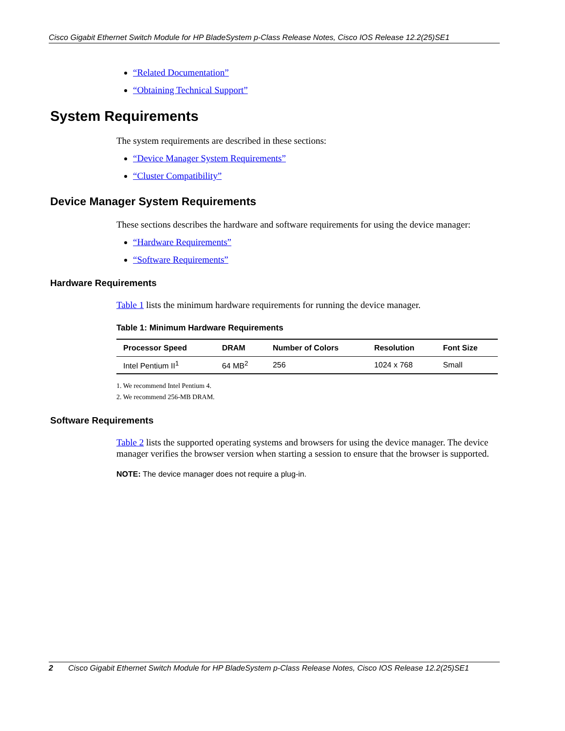Cisco Gigabit Ethernet Switch Module for HP BladeSystem p-Class Release Notes, Cisco IOS Release 12.2(25)SE1
“Related Documentation”
“Obtaining Technical Support”
System Requirements
The system requirements are described in these sections:
“Device Manager System Requirements”
“Cluster Compatibility”
Device Manager System Requirements
These sections describes the hardware and software requirements for using the device manager:
“Hardware Requirements”
“Software Requirements”
Hardware Requirements
Table 1 lists the minimum hardware requirements for running the device manager.
Table 1: Minimum Hardware Requirements
| Processor Speed | DRAM | Number of Colors | Resolution | Font Size |
| --- | --- | --- | --- | --- |
| Intel Pentium II<sup>1</sup> | 64 MB<sup>2</sup> | 256 | 1024 x 768 | Small |
1. We recommend Intel Pentium 4.
2. We recommend 256-MB DRAM.
Software Requirements
Table 2 lists the supported operating systems and browsers for using the device manager. The device manager verifies the browser version when starting a session to ensure that the browser is supported.
NOTE: The device manager does not require a plug-in.
2 Cisco Gigabit Ethernet Switch Module for HP BladeSystem p-Class Release Notes, Cisco IOS Release 12.2(25)SE1